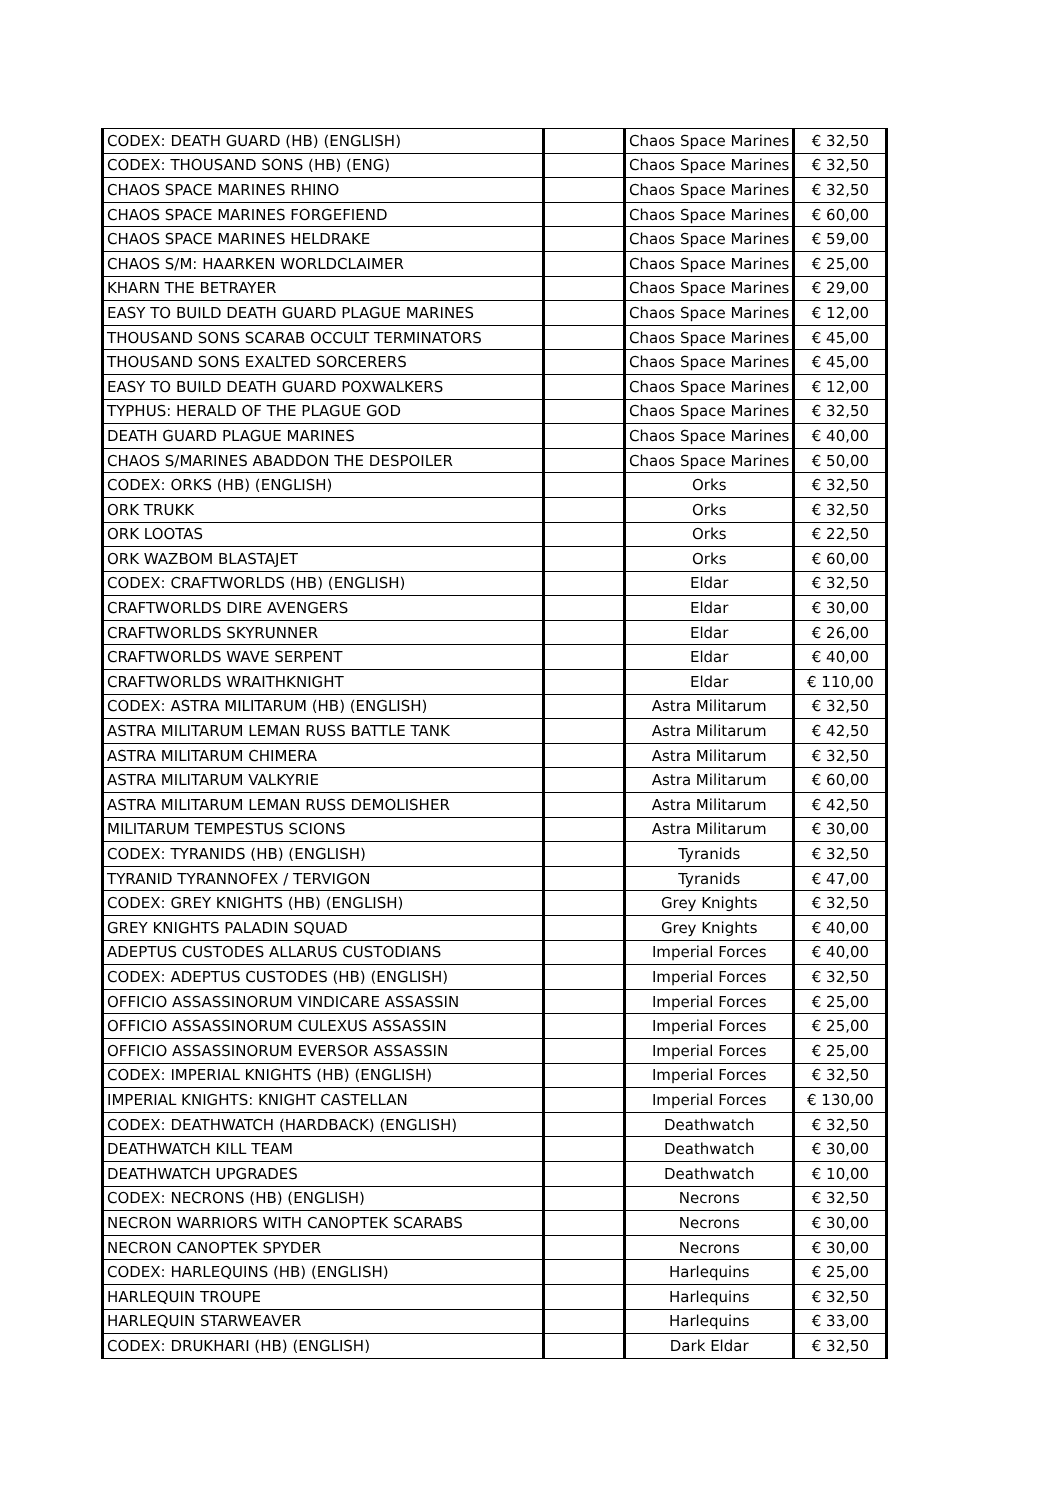| CODEX: DEATH GUARD (HB) (ENGLISH) | | Chaos Space Marines | € 32,50 |
| CODEX: THOUSAND SONS (HB) (ENG) | | Chaos Space Marines | € 32,50 |
| CHAOS SPACE MARINES RHINO | | Chaos Space Marines | € 32,50 |
| CHAOS SPACE MARINES FORGEFIEND | | Chaos Space Marines | € 60,00 |
| CHAOS SPACE MARINES HELDRAKE | | Chaos Space Marines | € 59,00 |
| CHAOS S/M: HAARKEN WORLDCLAIMER | | Chaos Space Marines | € 25,00 |
| KHARN THE BETRAYER | | Chaos Space Marines | € 29,00 |
| EASY TO BUILD DEATH GUARD PLAGUE MARINES | | Chaos Space Marines | € 12,00 |
| THOUSAND SONS SCARAB OCCULT TERMINATORS | | Chaos Space Marines | € 45,00 |
| THOUSAND SONS EXALTED SORCERERS | | Chaos Space Marines | € 45,00 |
| EASY TO BUILD DEATH GUARD POXWALKERS | | Chaos Space Marines | € 12,00 |
| TYPHUS: HERALD OF THE PLAGUE GOD | | Chaos Space Marines | € 32,50 |
| DEATH GUARD PLAGUE MARINES | | Chaos Space Marines | € 40,00 |
| CHAOS S/MARINES ABADDON THE DESPOILER | | Chaos Space Marines | € 50,00 |
| CODEX: ORKS (HB) (ENGLISH) | | Orks | € 32,50 |
| ORK TRUKK | | Orks | € 32,50 |
| ORK LOOTAS | | Orks | € 22,50 |
| ORK WAZBOM BLASTAJET | | Orks | € 60,00 |
| CODEX: CRAFTWORLDS (HB) (ENGLISH) | | Eldar | € 32,50 |
| CRAFTWORLDS DIRE AVENGERS | | Eldar | € 30,00 |
| CRAFTWORLDS SKYRUNNER | | Eldar | € 26,00 |
| CRAFTWORLDS WAVE SERPENT | | Eldar | € 40,00 |
| CRAFTWORLDS WRAITHKNIGHT | | Eldar | € 110,00 |
| CODEX: ASTRA MILITARUM (HB) (ENGLISH) | | Astra Militarum | € 32,50 |
| ASTRA MILITARUM LEMAN RUSS BATTLE TANK | | Astra Militarum | € 42,50 |
| ASTRA MILITARUM CHIMERA | | Astra Militarum | € 32,50 |
| ASTRA MILITARUM VALKYRIE | | Astra Militarum | € 60,00 |
| ASTRA MILITARUM LEMAN RUSS DEMOLISHER | | Astra Militarum | € 42,50 |
| MILITARUM TEMPESTUS SCIONS | | Astra Militarum | € 30,00 |
| CODEX: TYRANIDS (HB) (ENGLISH) | | Tyranids | € 32,50 |
| TYRANID TYRANNOFEX / TERVIGON | | Tyranids | € 47,00 |
| CODEX: GREY KNIGHTS (HB) (ENGLISH) | | Grey Knights | € 32,50 |
| GREY KNIGHTS PALADIN SQUAD | | Grey Knights | € 40,00 |
| ADEPTUS CUSTODES ALLARUS CUSTODIANS | | Imperial Forces | € 40,00 |
| CODEX: ADEPTUS CUSTODES (HB) (ENGLISH) | | Imperial Forces | € 32,50 |
| OFFICIO ASSASSINORUM VINDICARE ASSASSIN | | Imperial Forces | € 25,00 |
| OFFICIO ASSASSINORUM CULEXUS ASSASSIN | | Imperial Forces | € 25,00 |
| OFFICIO ASSASSINORUM EVERSOR ASSASSIN | | Imperial Forces | € 25,00 |
| CODEX: IMPERIAL KNIGHTS (HB) (ENGLISH) | | Imperial Forces | € 32,50 |
| IMPERIAL KNIGHTS: KNIGHT CASTELLAN | | Imperial Forces | € 130,00 |
| CODEX: DEATHWATCH (HARDBACK) (ENGLISH) | | Deathwatch | € 32,50 |
| DEATHWATCH KILL TEAM | | Deathwatch | € 30,00 |
| DEATHWATCH UPGRADES | | Deathwatch | € 10,00 |
| CODEX: NECRONS (HB) (ENGLISH) | | Necrons | € 32,50 |
| NECRON WARRIORS WITH CANOPTEK SCARABS | | Necrons | € 30,00 |
| NECRON CANOPTEK SPYDER | | Necrons | € 30,00 |
| CODEX: HARLEQUINS (HB) (ENGLISH) | | Harlequins | € 25,00 |
| HARLEQUIN TROUPE | | Harlequins | € 32,50 |
| HARLEQUIN STARWEAVER | | Harlequins | € 33,00 |
| CODEX: DRUKHARI (HB) (ENGLISH) | | Dark Eldar | € 32,50 |